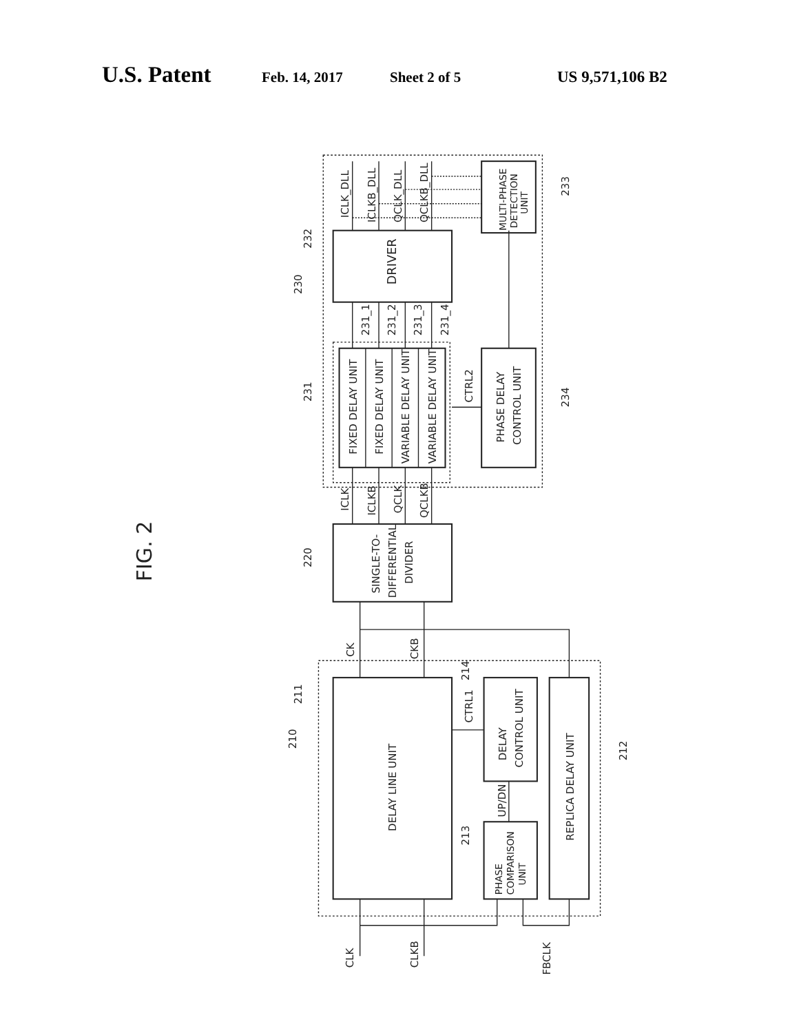U.S. Patent Feb. 14, 2017 Sheet 2 of 5 US 9,571,106 B2
FIG. 2
DRIVER
MULTI-PHASE
DETECTION
UNIT
FIXED DELAY UNIT
FIXED DELAY UNIT
VARIABLE DELAY UNIT
VARIABLE DELAY UNIT
PHASE DELAY
CONTROL UNIT
SINGLE-TO-
DIFFERENTIAL
DIVIDER
DELAY LINE UNIT
DELAY
CONTROL UNIT
PHASE
COMPARISON
UNIT
REPLICA DELAY UNIT
ICLK_DLL
ICLKB_DLL
QCLK_DLL
QCLKB_DLL
ICLK
ICLKB
QCLK
QCLKB
231_1
231_2
231_3
231_4
CTRL2
CTRL1
UP/DN
CK
CKB
CLK
CLKB
FBCLK
232
230
233
231
234
220
211
210
214
213
212